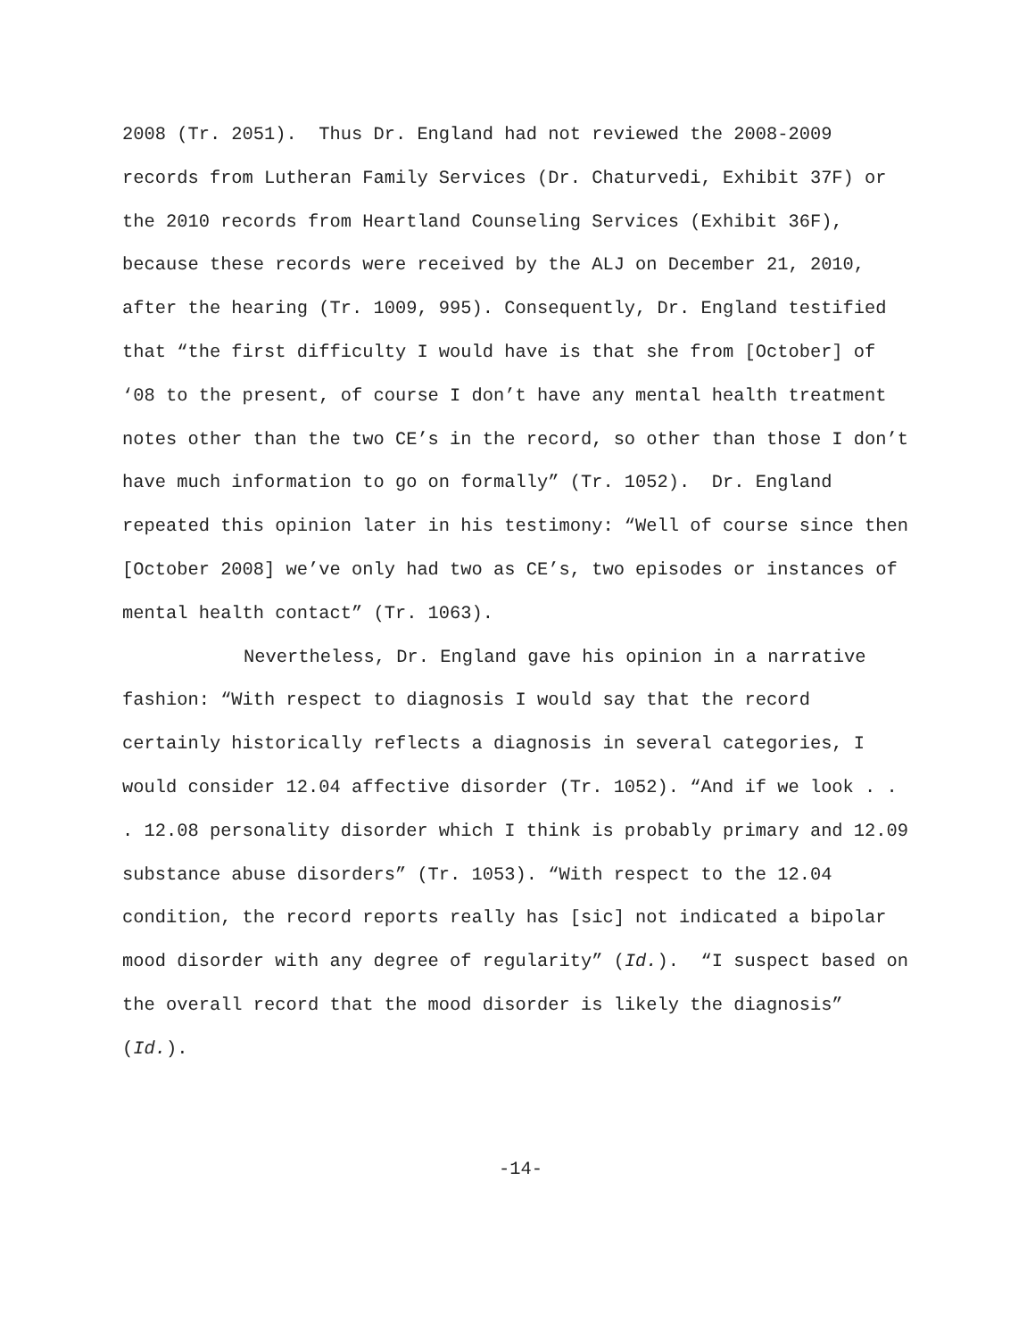2008 (Tr. 2051). Thus Dr. England had not reviewed the 2008-2009 records from Lutheran Family Services (Dr. Chaturvedi, Exhibit 37F) or the 2010 records from Heartland Counseling Services (Exhibit 36F), because these records were received by the ALJ on December 21, 2010, after the hearing (Tr. 1009, 995). Consequently, Dr. England testified that “the first difficulty I would have is that she from [October] of ‘08 to the present, of course I don’t have any mental health treatment notes other than the two CE’s in the record, so other than those I don’t have much information to go on formally” (Tr. 1052). Dr. England repeated this opinion later in his testimony: “Well of course since then [October 2008] we’ve only had two as CE’s, two episodes or instances of mental health contact” (Tr. 1063).
Nevertheless, Dr. England gave his opinion in a narrative fashion: “With respect to diagnosis I would say that the record certainly historically reflects a diagnosis in several categories, I would consider 12.04 affective disorder (Tr. 1052). “And if we look . . . 12.08 personality disorder which I think is probably primary and 12.09 substance abuse disorders” (Tr. 1053). “With respect to the 12.04 condition, the record reports really has [sic] not indicated a bipolar mood disorder with any degree of regularity” (Id.). “I suspect based on the overall record that the mood disorder is likely the diagnosis” (Id.).
-14-